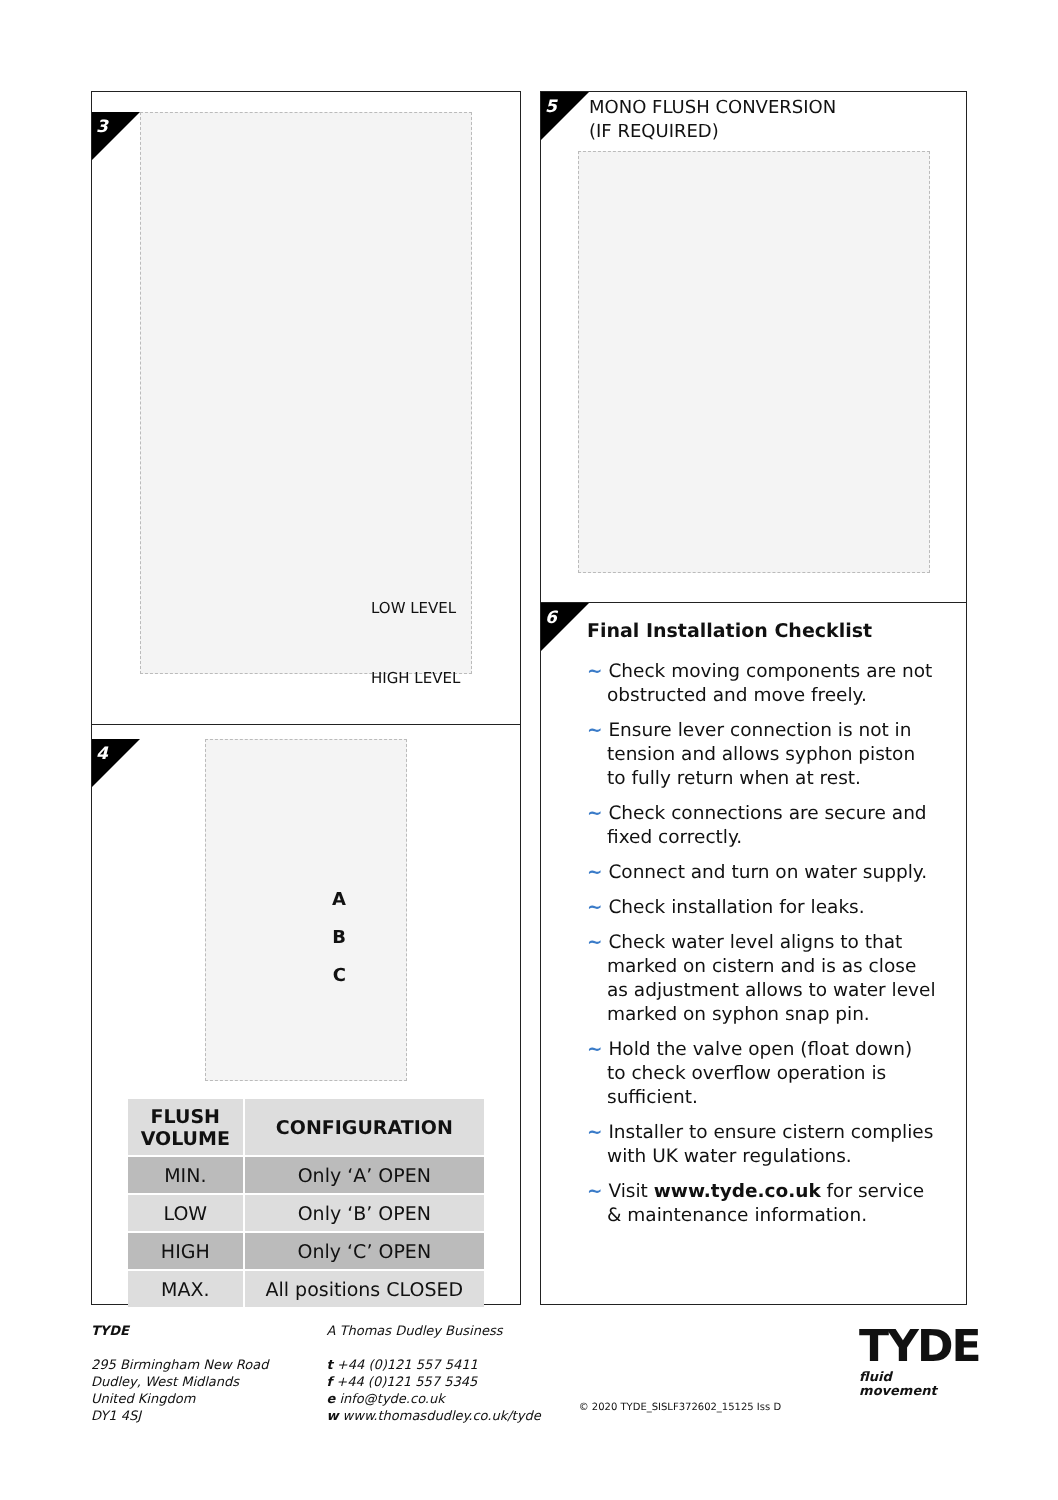3
LOW LEVEL
HIGH LEVEL
4
A
B
C
| FLUSH VOLUME | CONFIGURATION |
| --- | --- |
| MIN. | Only ‘A’ OPEN |
| LOW | Only ‘B’ OPEN |
| HIGH | Only ‘C’ OPEN |
| MAX. | All positions CLOSED |
5
MONO FLUSH CONVERSION
(IF REQUIRED)
6
Final Installation Checklist
~ Check moving components are not obstructed and move freely.
~ Ensure lever connection is not in tension and allows syphon piston to fully return when at rest.
~ Check connections are secure and fixed correctly.
~ Connect and turn on water supply.
~ Check installation for leaks.
~ Check water level aligns to that marked on cistern and is as close as adjustment allows to water level marked on syphon snap pin.
~ Hold the valve open (float down) to check overflow operation is sufficient.
~ Installer to ensure cistern complies with UK water regulations.
~ Visit www.tyde.co.uk for service & maintenance information.
TYDE
295 Birmingham New Road
Dudley, West Midlands
United Kingdom
DY1 4SJ
A Thomas Dudley Business
t +44 (0)121 557 5411
f +44 (0)121 557 5345
e info@tyde.co.uk
w www.thomasdudley.co.uk/tyde
© 2020 TYDE_SISLF372602_15125 Iss D
TYDE
fluid
movement